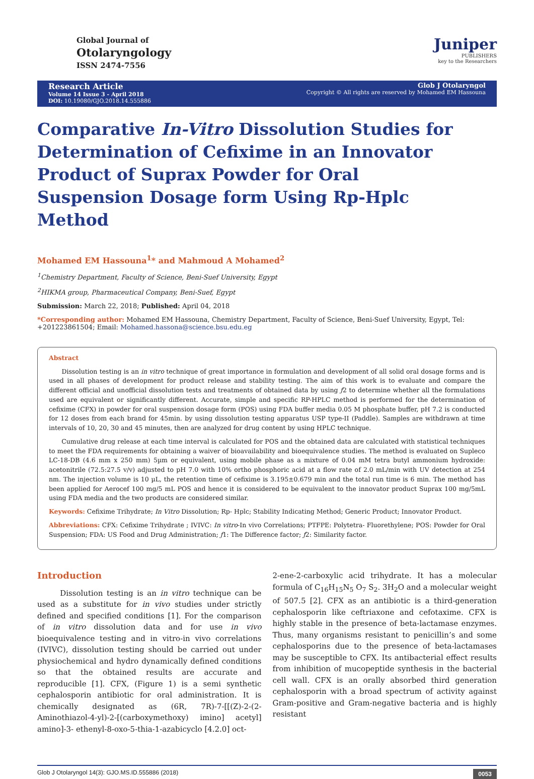Global Journal of
Otolaryngology
ISSN 2474-7556
Juniper
PUBLISHERS
key to the Researchers
Research Article
Volume 14 Issue 3 - April 2018
DOI: 10.19080/GJO.2018.14.555886
Glob J Otolaryngol
Copyright © All rights are reserved by Mohamed EM Hassouna
Comparative In-Vitro Dissolution Studies for Determination of Cefixime in an Innovator Product of Suprax Powder for Oral Suspension Dosage form Using Rp-Hplc Method
Mohamed EM Hassouna<sup>1</sup>* and Mahmoud A Mohamed<sup>2</sup>
<sup>1</sup> Chemistry Department, Faculty of Science, Beni-Suef University, Egypt
<sup>2</sup>HIKMA group, Pharmaceutical Company, Beni-Suef, Egypt
Submission: March 22, 2018; Published: April 04, 2018
*Corresponding author: Mohamed EM Hassouna, Chemistry Department, Faculty of Science, Beni-Suef University, Egypt, Tel: +201223861504; Email: Mohamed.hassona@science.bsu.edu.eg
Abstract
Dissolution testing is an in vitro technique of great importance in formulation and development of all solid oral dosage forms and is used in all phases of development for product release and stability testing. The aim of this work is to evaluate and compare the different official and unofficial dissolution tests and treatments of obtained data by using ƒ2 to determine whether all the formulations used are equivalent or significantly different. Accurate, simple and specific RP-HPLC method is performed for the determination of cefixime (CFX) in powder for oral suspension dosage form (POS) using FDA buffer media 0.05 M phosphate buffer, pH 7.2 is conducted for 12 doses from each brand for 45min. by using dissolution testing apparatus USP type-II (Paddle). Samples are withdrawn at time intervals of 10, 20, 30 and 45 minutes, then are analyzed for drug content by using HPLC technique.
Cumulative drug release at each time interval is calculated for POS and the obtained data are calculated with statistical techniques to meet the FDA requirements for obtaining a waiver of bioavailability and bioequivalence studies. The method is evaluated on Supleco LC-18-DB (4.6 mm x 250 mm) 5µm or equivalent, using mobile phase as a mixture of 0.04 mM tetra butyl ammonium hydroxide: acetonitrile (72.5:27.5 v/v) adjusted to pH 7.0 with 10% ortho phosphoric acid at a flow rate of 2.0 mL/min with UV detection at 254 nm. The injection volume is 10 µL, the retention time of cefixime is 3.195±0.679 min and the total run time is 6 min. The method has been applied for Aerocef 100 mg/5 mL POS and hence it is considered to be equivalent to the innovator product Suprax 100 mg/5mL using FDA media and the two products are considered similar.
Keywords: Cefixime Trihydrate; In Vitro Dissolution; Rp- Hplc; Stability Indicating Method; Generic Product; Innovator Product.
Abbreviations: CFX: Cefixime Trihydrate ; IVIVC: In vitro-In vivo Correlations; PTFPE: Polytetra- Fluorethylene; POS: Powder for Oral Suspension; FDA: US Food and Drug Administration; ƒ1: The Difference factor; ƒ2: Similarity factor.
Introduction
Dissolution testing is an in vitro technique can be used as a substitute for in vivo studies under strictly defined and specified conditions [1]. For the comparison of in vitro dissolution data and for use in vivo bioequivalence testing and in vitro-in vivo correlations (IVIVC), dissolution testing should be carried out under physiochemical and hydro dynamically defined conditions so that the obtained results are accurate and reproducible [1]. CFX, (Figure 1) is a semi synthetic cephalosporin antibiotic for oral administration. It is chemically designated as (6R, 7R)-7-[[(Z)-2-(2- Aminothiazol-4-yl)-2-[(carboxymethoxy) imino] acetyl] amino]-3- ethenyl-8-oxo-5-thia-1-azabicyclo [4.2.0] oct-
2-ene-2-carboxylic acid trihydrate. It has a molecular formula of C<sub>16</sub>H<sub>15</sub>N<sub>5</sub> O<sub>7</sub> S<sub>2</sub>. 3H<sub>2</sub>O and a molecular weight of 507.5 [2]. CFX as an antibiotic is a third-generation cephalosporin like ceftriaxone and cefotaxime. CFX is highly stable in the presence of beta-lactamase enzymes. Thus, many organisms resistant to penicillin’s and some cephalosporins due to the presence of beta-lactamases may be susceptible to CFX. Its antibacterial effect results from inhibition of mucopeptide synthesis in the bacterial cell wall. CFX is an orally absorbed third generation cephalosporin with a broad spectrum of activity against Gram-positive and Gram-negative bacteria and is highly resistant
Glob J Otolaryngol 14(3): GJO.MS.ID.555886 (2018) 0053